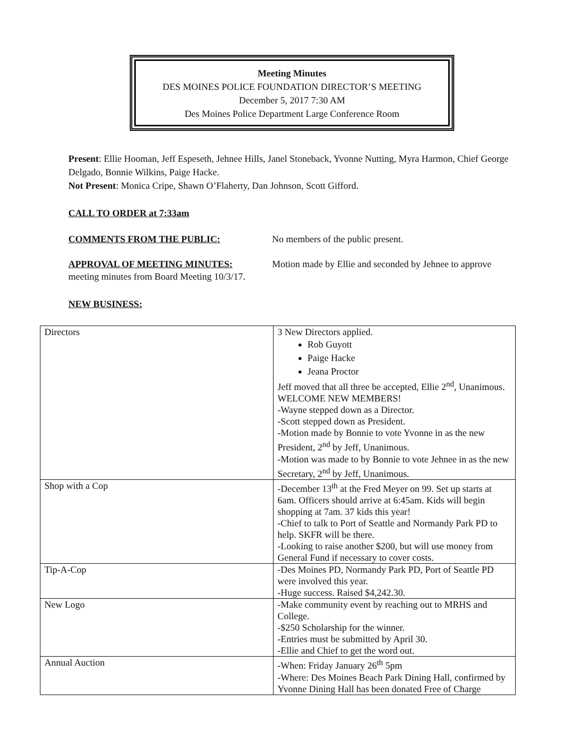Meeting Minutes
DES MOINES POLICE FOUNDATION DIRECTOR’S MEETING
December 5, 2017 7:30 AM
Des Moines Police Department Large Conference Room
Present: Ellie Hooman, Jeff Espeseth, Jehnee Hills, Janel Stoneback, Yvonne Nutting, Myra Harmon, Chief George Delgado, Bonnie Wilkins, Paige Hacke.
Not Present: Monica Cripe, Shawn O’Flaherty, Dan Johnson, Scott Gifford.
CALL TO ORDER at 7:33am
COMMENTS FROM THE PUBLIC: No members of the public present.
APPROVAL OF MEETING MINUTES: Motion made by Ellie and seconded by Jehnee to approve
meeting minutes from Board Meeting 10/3/17.
NEW BUSINESS:
| Directors | 3 New Directors applied. Rob Guyott Paige Hacke Jeana Proctor Jeff moved that all three be accepted, Ellie 2<sup>nd</sup>, Unanimous. WELCOME NEW MEMBERS! -Wayne stepped down as a Director. -Scott stepped down as President. -Motion made by Bonnie to vote Yvonne in as the new President, 2<sup>nd</sup> by Jeff, Unanimous. -Motion was made to by Bonnie to vote Jehnee in as the new Secretary, 2<sup>nd</sup> by Jeff, Unanimous. |
| Shop with a Cop | -December 13<sup>th</sup> at the Fred Meyer on 99. Set up starts at 6am. Officers should arrive at 6:45am. Kids will begin shopping at 7am. 37 kids this year! -Chief to talk to Port of Seattle and Normandy Park PD to help. SKFR will be there. -Looking to raise another $200, but will use money from General Fund if necessary to cover costs. |
| Tip-A-Cop | -Des Moines PD, Normandy Park PD, Port of Seattle PD were involved this year. -Huge success. Raised $4,242.30. |
| New Logo | -Make community event by reaching out to MRHS and College. -$250 Scholarship for the winner. -Entries must be submitted by April 30. -Ellie and Chief to get the word out. |
| Annual Auction | -When: Friday January 26<sup>th</sup> 5pm -Where: Des Moines Beach Park Dining Hall, confirmed by Yvonne Dining Hall has been donated Free of Charge |